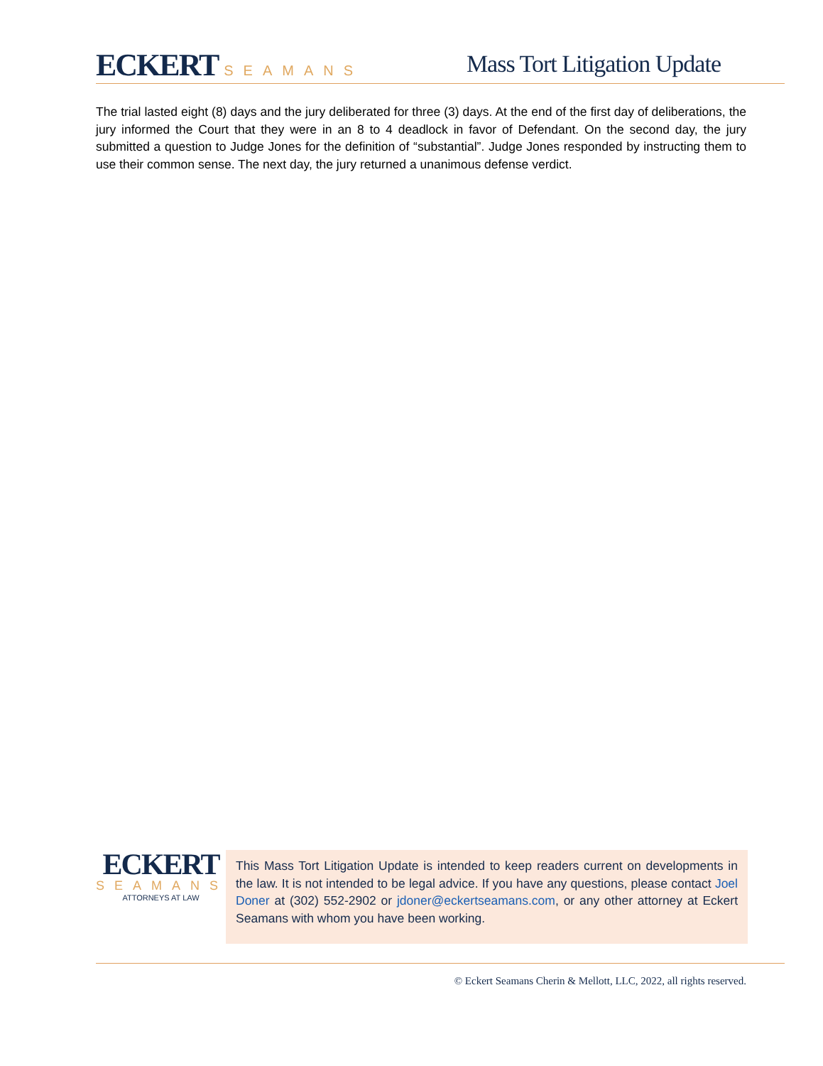ECKERT SEAMANS
Mass Tort Litigation Update
The trial lasted eight (8) days and the jury deliberated for three (3) days. At the end of the first day of deliberations, the jury informed the Court that they were in an 8 to 4 deadlock in favor of Defendant. On the second day, the jury submitted a question to Judge Jones for the definition of “substantial”. Judge Jones responded by instructing them to use their common sense. The next day, the jury returned a unanimous defense verdict.
ECKERT
SEAMANS
ATTORNEYS AT LAW
This Mass Tort Litigation Update is intended to keep readers current on developments in the law. It is not intended to be legal advice. If you have any questions, please contact Joel Doner at (302) 552-2902 or jdoner@eckertseamans.com, or any other attorney at Eckert Seamans with whom you have been working.
© Eckert Seamans Cherin & Mellott, LLC, 2022, all rights reserved.